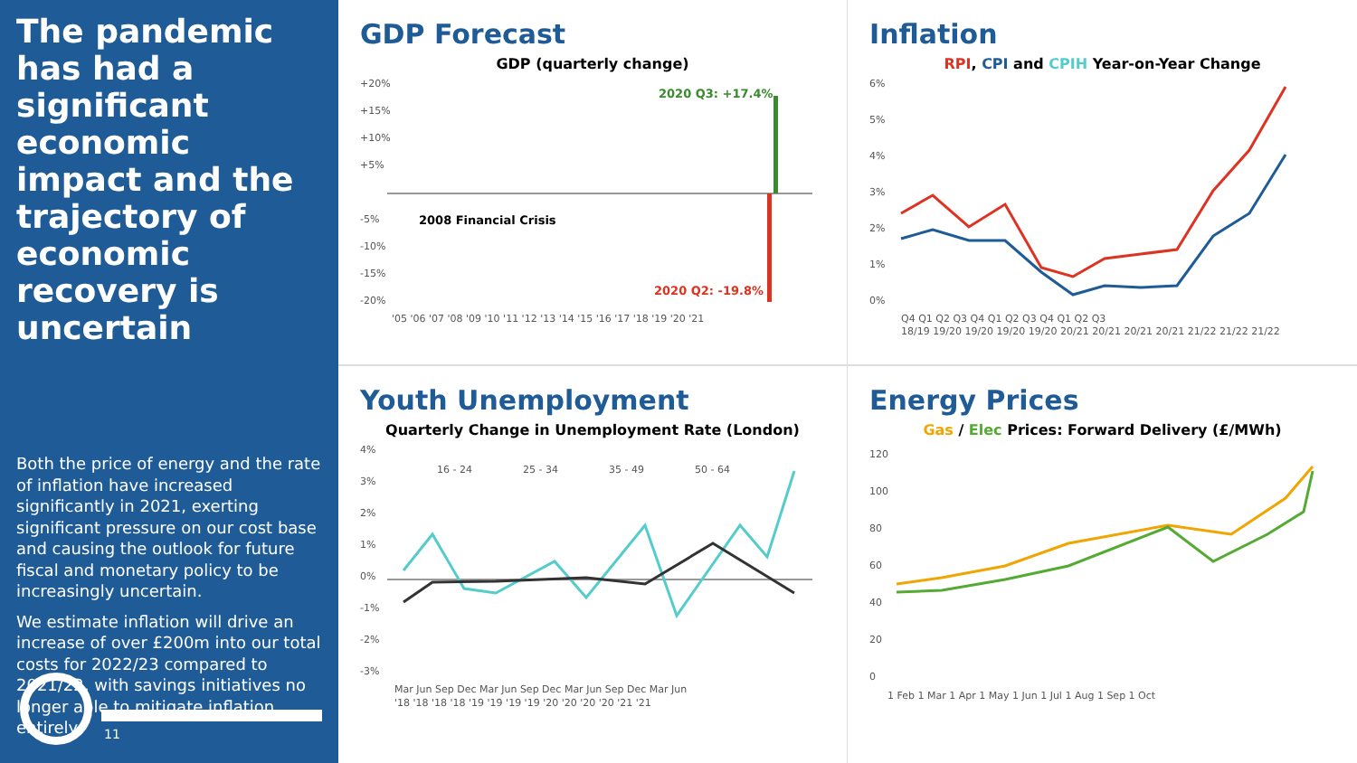The pandemic has had a significant economic impact and the trajectory of economic recovery is uncertain
Both the price of energy and the rate of inflation have increased significantly in 2021, exerting significant pressure on our cost base and causing the outlook for future fiscal and monetary policy to be increasingly uncertain.
We estimate inflation will drive an increase of over £200m into our total costs for 2022/23 compared to 2021/22, with savings initiatives no longer able to mitigate inflation entirely.
11
GDP Forecast
GDP (quarterly change)
+20%
+15%
+10%
+5%
-5%
-10%
-15%
-20%
2020 Q3: +17.4%
2020 Q2: -19.8%
2008 Financial Crisis
'05 '06 '07 '08 '09 '10 '11 '12 '13 '14 '15 '16 '17 '18 '19 '20 '21
Inflation
RPI, CPI and CPIH Year-on-Year Change
6%
5%
4%
3%
2%
1%
0%
Q4 Q1 Q2 Q3 Q4 Q1 Q2 Q3 Q4 Q1 Q2 Q3
18/19 19/20 19/20 19/20 19/20 20/21 20/21 20/21 20/21 21/22 21/22 21/22
Youth Unemployment
Quarterly Change in Unemployment Rate (London)
4%
3%
2%
1%
0%
-1%
-2%
-3%
16 - 24
25 - 34
35 - 49
50 - 64
Mar Jun Sep Dec Mar Jun Sep Dec Mar Jun Sep Dec Mar Jun
'18 '18 '18 '18 '19 '19 '19 '19 '20 '20 '20 '20 '21 '21
Energy Prices
Gas / Elec Prices: Forward Delivery (£/MWh)
120
100
80
60
40
20
0
1 Feb 1 Mar 1 Apr 1 May 1 Jun 1 Jul 1 Aug 1 Sep 1 Oct